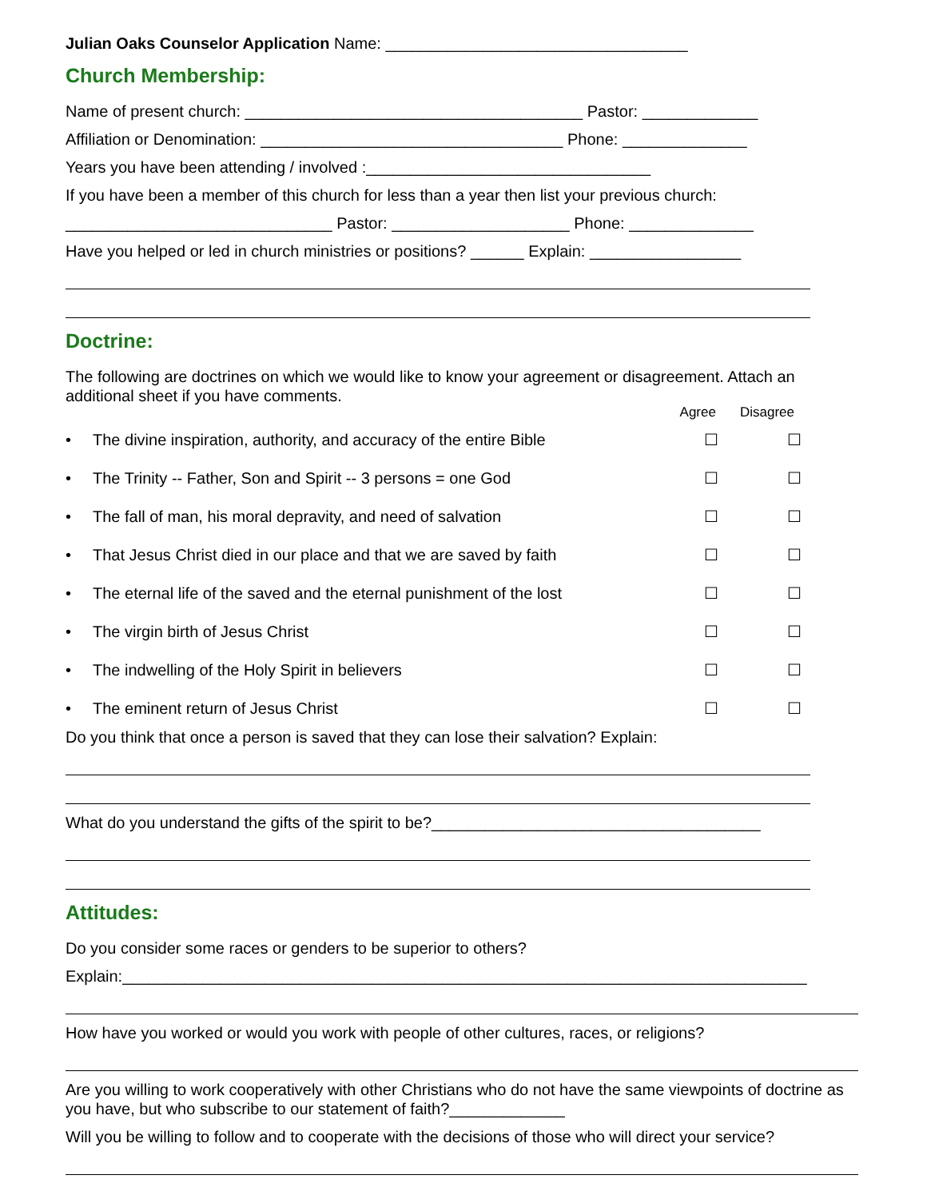Julian Oaks Counselor Application Name: __________________________________
Church Membership:
Name of present church: ______________________________________ Pastor: _____________
Affiliation or Denomination: __________________________________ Phone: ______________
Years you have been attending / involved :________________________________
If you have been a member of this church for less than a year then list your previous church:
______________________________ Pastor: ____________________ Phone: ______________
Have you helped or led in church ministries or positions? ______ Explain: _________________
Doctrine:
The following are doctrines on which we would like to know your agreement or disagreement. Attach an additional sheet if you have comments.
Agree Disagree
• The divine inspiration, authority, and accuracy of the entire Bible ☐ ☐
• The Trinity -- Father, Son and Spirit -- 3 persons = one God ☐ ☐
• The fall of man, his moral depravity, and need of salvation ☐ ☐
• That Jesus Christ died in our place and that we are saved by faith ☐ ☐
• The eternal life of the saved and the eternal punishment of the lost ☐ ☐
• The virgin birth of Jesus Christ ☐ ☐
• The indwelling of the Holy Spirit in believers ☐ ☐
• The eminent return of Jesus Christ ☐ ☐
Do you think that once a person is saved that they can lose their salvation? Explain:
What do you understand the gifts of the spirit to be?_____________________________________
Attitudes:
Do you consider some races or genders to be superior to others?
Explain:_____________________________________________________________________________
How have you worked or would you work with people of other cultures, races, or religions?
Are you willing to work cooperatively with other Christians who do not have the same viewpoints of doctrine as you have, but who subscribe to our statement of faith?_____________
Will you be willing to follow and to cooperate with the decisions of those who will direct your service?